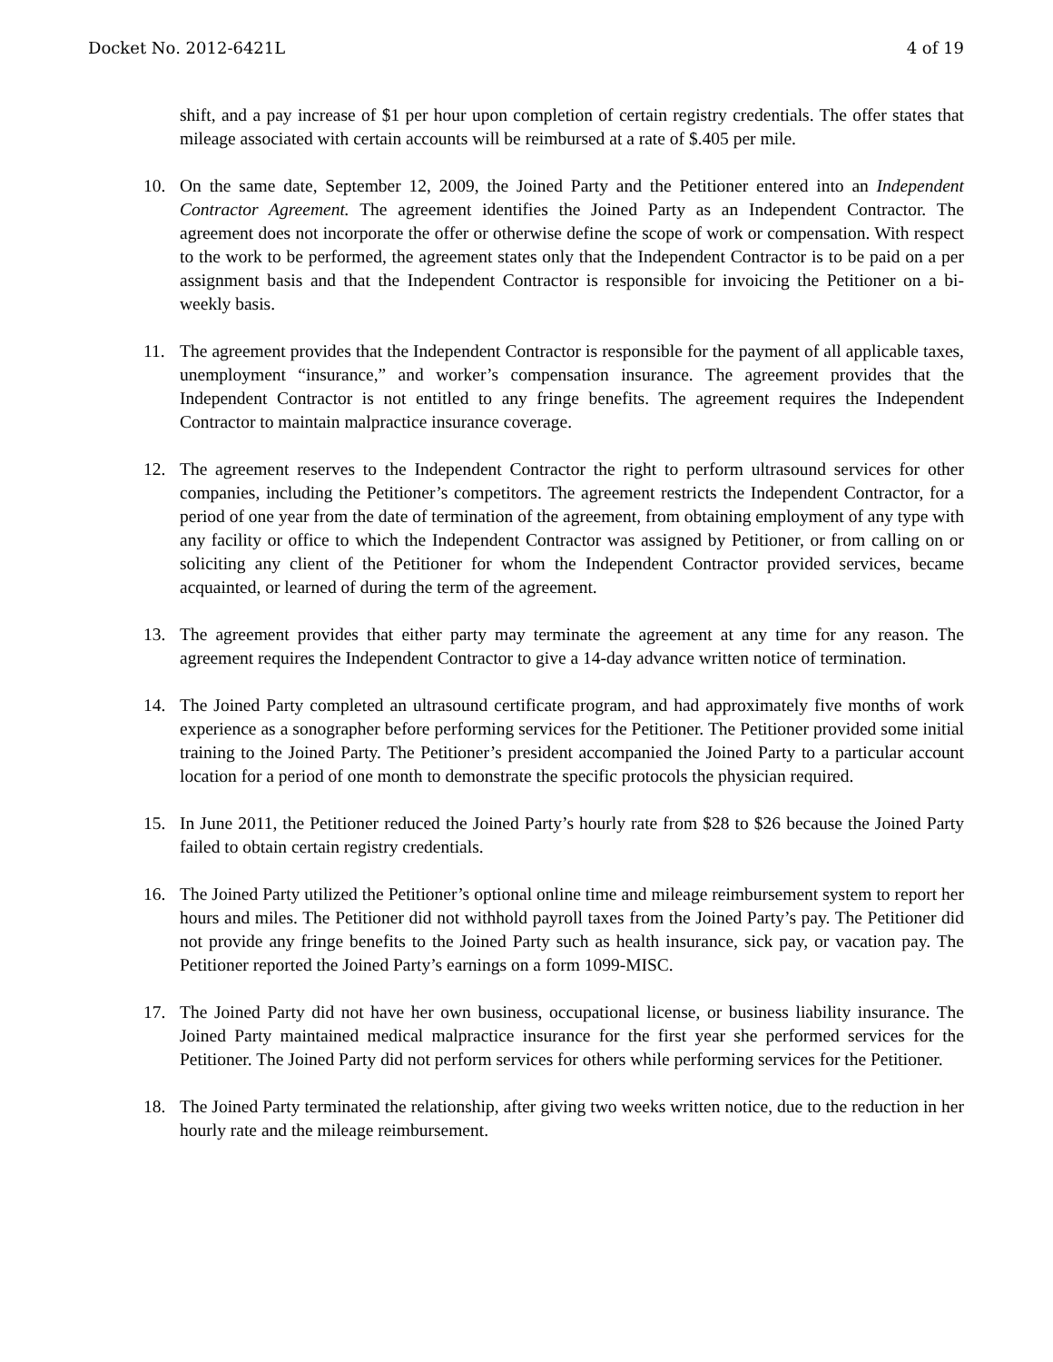Docket No. 2012-6421L 4 of 19
shift, and a pay increase of $1 per hour upon completion of certain registry credentials. The offer states that mileage associated with certain accounts will be reimbursed at a rate of $.405 per mile.
10. On the same date, September 12, 2009, the Joined Party and the Petitioner entered into an Independent Contractor Agreement. The agreement identifies the Joined Party as an Independent Contractor. The agreement does not incorporate the offer or otherwise define the scope of work or compensation. With respect to the work to be performed, the agreement states only that the Independent Contractor is to be paid on a per assignment basis and that the Independent Contractor is responsible for invoicing the Petitioner on a bi-weekly basis.
11. The agreement provides that the Independent Contractor is responsible for the payment of all applicable taxes, unemployment “insurance,” and worker’s compensation insurance. The agreement provides that the Independent Contractor is not entitled to any fringe benefits. The agreement requires the Independent Contractor to maintain malpractice insurance coverage.
12. The agreement reserves to the Independent Contractor the right to perform ultrasound services for other companies, including the Petitioner’s competitors. The agreement restricts the Independent Contractor, for a period of one year from the date of termination of the agreement, from obtaining employment of any type with any facility or office to which the Independent Contractor was assigned by Petitioner, or from calling on or soliciting any client of the Petitioner for whom the Independent Contractor provided services, became acquainted, or learned of during the term of the agreement.
13. The agreement provides that either party may terminate the agreement at any time for any reason. The agreement requires the Independent Contractor to give a 14-day advance written notice of termination.
14. The Joined Party completed an ultrasound certificate program, and had approximately five months of work experience as a sonographer before performing services for the Petitioner. The Petitioner provided some initial training to the Joined Party. The Petitioner’s president accompanied the Joined Party to a particular account location for a period of one month to demonstrate the specific protocols the physician required.
15. In June 2011, the Petitioner reduced the Joined Party’s hourly rate from $28 to $26 because the Joined Party failed to obtain certain registry credentials.
16. The Joined Party utilized the Petitioner’s optional online time and mileage reimbursement system to report her hours and miles. The Petitioner did not withhold payroll taxes from the Joined Party’s pay. The Petitioner did not provide any fringe benefits to the Joined Party such as health insurance, sick pay, or vacation pay. The Petitioner reported the Joined Party’s earnings on a form 1099-MISC.
17. The Joined Party did not have her own business, occupational license, or business liability insurance. The Joined Party maintained medical malpractice insurance for the first year she performed services for the Petitioner. The Joined Party did not perform services for others while performing services for the Petitioner.
18. The Joined Party terminated the relationship, after giving two weeks written notice, due to the reduction in her hourly rate and the mileage reimbursement.